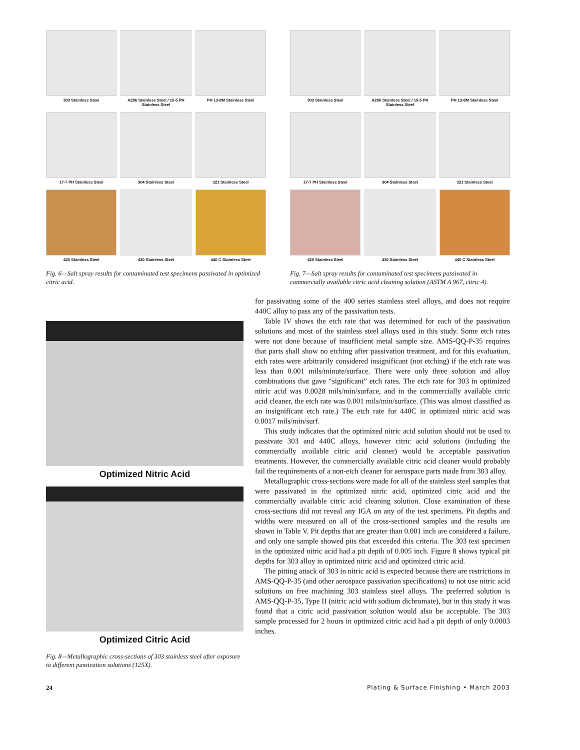303 Stainless Steel
A286 Stainless Steel / 15-5 PH Stainless Steel
PH 13-8M Stainless Steel
17-7 PH Stainless Steel
304 Stainless Steel
321 Stainless Steel
420 Stainless Steel
430 Stainless Steel
440 C Stainless Steel
Fig. 6—Salt spray results for contaminated test specimens passivated in optimized citric acid.
303 Stainless Steel
A286 Stainless Steel / 15-5 PH Stainless Steel
PH 13-8M Stainless Steel
17-7 PH Stainless Steel
304 Stainless Steel
321 Stainless Steel
420 Stainless Steel
430 Stainless Steel
440 C Stainless Steel
Fig. 7—Salt spray results for contaminated test specimens passivated in commercially available citric acid cleaning solution (ASTM A 967, citric 4).
Optimized Nitric Acid
Optimized Citric Acid
Fig. 8—Metallographic cross-sections of 303 stainless steel after exposure to different passivation solutions (125X).
for passivating some of the 400 series stainless steel alloys, and does not require 440C alloy to pass any of the passivation tests.
Table IV shows the etch rate that was determined for each of the passivation solutions and most of the stainless steel alloys used in this study. Some etch rates were not done because of insufficient metal sample size. AMS-QQ-P-35 requires that parts shall show no etching after passivation treatment, and for this evaluation, etch rates were arbitrarily considered insignificant (not etching) if the etch rate was less than 0.001 mils/minute/surface. There were only three solution and alloy combinations that gave “significant” etch rates. The etch rate for 303 in optimized nitric acid was 0.0028 mils/min/surface, and in the commercially available citric acid cleaner, the etch rate was 0.001 mils/min/surface. (This was almost classified as an insignificant etch rate.) The etch rate for 440C in optimized nitric acid was 0.0017 mils/min/surf.
This study indicates that the optimized nitric acid solution should not be used to passivate 303 and 440C alloys, however citric acid solutions (including the commercially available citric acid cleaner) would be acceptable passivation treatments. However, the commercially available citric acid cleaner would probably fail the requirements of a non-etch cleaner for aerospace parts made from 303 alloy.
Metallographic cross-sections were made for all of the stainless steel samples that were passivated in the optimized nitric acid, optimized citric acid and the commercially available citric acid cleaning solution. Close examination of these cross-sections did not reveal any IGA on any of the test specimens. Pit depths and widths were measured on all of the cross-sectioned samples and the results are shown in Table V. Pit depths that are greater than 0.001 inch are considered a failure, and only one sample showed pits that exceeded this criteria. The 303 test specimen in the optimized nitric acid had a pit depth of 0.005 inch. Figure 8 shows typical pit depths for 303 alloy in optimized nitric acid and optimized citric acid.
The pitting attack of 303 in nitric acid is expected because there are restrictions in AMS-QQ-P-35 (and other aerospace passivation specifications) to not use nitric acid solutions on free machining 303 stainless steel alloys. The preferred solution is AMS-QQ-P-35, Type II (nitric acid with sodium dichromate), but in this study it was found that a citric acid passivation solution would also be acceptable. The 303 sample processed for 2 hours in optimized citric acid had a pit depth of only 0.0003 inches.
24 Plating & Surface Finishing • March 2003